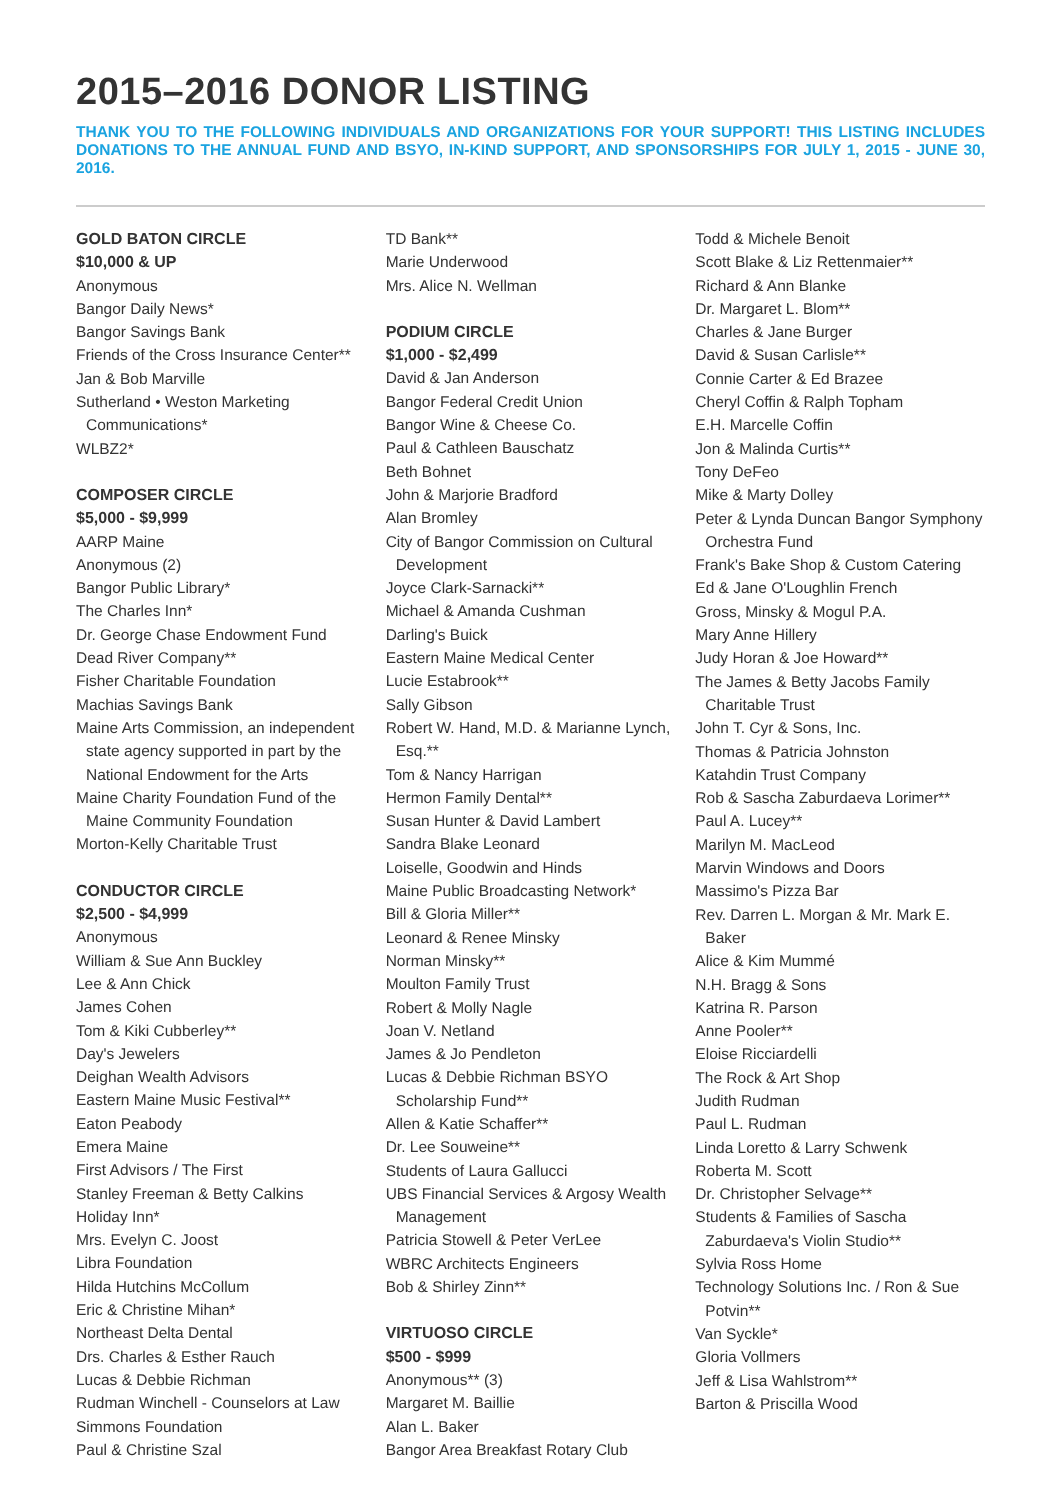2015–2016 DONOR LISTING
THANK YOU TO THE FOLLOWING INDIVIDUALS AND ORGANIZATIONS FOR YOUR SUPPORT! THIS LISTING INCLUDES DONATIONS TO THE ANNUAL FUND AND BSYO, IN-KIND SUPPORT, AND SPONSORSHIPS FOR JULY 1, 2015 - JUNE 30, 2016.
GOLD BATON CIRCLE
$10,000 & UP
Anonymous
Bangor Daily News*
Bangor Savings Bank
Friends of the Cross Insurance Center**
Jan & Bob Marville
Sutherland • Weston Marketing Communications*
WLBZ2*
COMPOSER CIRCLE
$5,000 - $9,999
AARP Maine
Anonymous (2)
Bangor Public Library*
The Charles Inn*
Dr. George Chase Endowment Fund
Dead River Company**
Fisher Charitable Foundation
Machias Savings Bank
Maine Arts Commission, an independent state agency supported in part by the National Endowment for the Arts
Maine Charity Foundation Fund of the Maine Community Foundation
Morton-Kelly Charitable Trust
CONDUCTOR CIRCLE
$2,500 - $4,999
Anonymous
William & Sue Ann Buckley
Lee & Ann Chick
James Cohen
Tom & Kiki Cubberley**
Day's Jewelers
Deighan Wealth Advisors
Eastern Maine Music Festival**
Eaton Peabody
Emera Maine
First Advisors / The First
Stanley Freeman & Betty Calkins
Holiday Inn*
Mrs. Evelyn C. Joost
Libra Foundation
Hilda Hutchins McCollum
Eric & Christine Mihan*
Northeast Delta Dental
Drs. Charles & Esther Rauch
Lucas & Debbie Richman
Rudman Winchell - Counselors at Law
Simmons Foundation
Paul & Christine Szal
TD Bank**
Marie Underwood
Mrs. Alice N. Wellman
PODIUM CIRCLE
$1,000 - $2,499
David & Jan Anderson
Bangor Federal Credit Union
Bangor Wine & Cheese Co.
Paul & Cathleen Bauschatz
Beth Bohnet
John & Marjorie Bradford
Alan Bromley
City of Bangor Commission on Cultural Development
Joyce Clark-Sarnacki**
Michael & Amanda Cushman
Darling's Buick
Eastern Maine Medical Center
Lucie Estabrook**
Sally Gibson
Robert W. Hand, M.D. & Marianne Lynch, Esq.**
Tom & Nancy Harrigan
Hermon Family Dental**
Susan Hunter & David Lambert
Sandra Blake Leonard
Loiselle, Goodwin and Hinds
Maine Public Broadcasting Network*
Bill & Gloria Miller**
Leonard & Renee Minsky
Norman Minsky**
Moulton Family Trust
Robert & Molly Nagle
Joan V. Netland
James & Jo Pendleton
Lucas & Debbie Richman BSYO Scholarship Fund**
Allen & Katie Schaffer**
Dr. Lee Souweine**
Students of Laura Gallucci
UBS Financial Services & Argosy Wealth Management
Patricia Stowell & Peter VerLee
WBRC Architects Engineers
Bob & Shirley Zinn**
VIRTUOSO CIRCLE
$500 - $999
Anonymous** (3)
Margaret M. Baillie
Alan L. Baker
Bangor Area Breakfast Rotary Club
Todd & Michele Benoit
Scott Blake & Liz Rettenmaier**
Richard & Ann Blanke
Dr. Margaret L. Blom**
Charles & Jane Burger
David & Susan Carlisle**
Connie Carter & Ed Brazee
Cheryl Coffin & Ralph Topham
E.H. Marcelle Coffin
Jon & Malinda Curtis**
Tony DeFeo
Mike & Marty Dolley
Peter & Lynda Duncan Bangor Symphony Orchestra Fund
Frank's Bake Shop & Custom Catering
Ed & Jane O'Loughlin French
Gross, Minsky & Mogul P.A.
Mary Anne Hillery
Judy Horan & Joe Howard**
The James & Betty Jacobs Family Charitable Trust
John T. Cyr & Sons, Inc.
Thomas & Patricia Johnston
Katahdin Trust Company
Rob & Sascha Zaburdaeva Lorimer**
Paul A. Lucey**
Marilyn M. MacLeod
Marvin Windows and Doors
Massimo's Pizza Bar
Rev. Darren L. Morgan & Mr. Mark E. Baker
Alice & Kim Mummé
N.H. Bragg & Sons
Katrina R. Parson
Anne Pooler**
Eloise Ricciardelli
The Rock & Art Shop
Judith Rudman
Paul L. Rudman
Linda Loretto & Larry Schwenk
Roberta M. Scott
Dr. Christopher Selvage**
Students & Families of Sascha Zaburdaeva's Violin Studio**
Sylvia Ross Home
Technology Solutions Inc. / Ron & Sue Potvin**
Van Syckle*
Gloria Vollmers
Jeff & Lisa Wahlstrom**
Barton & Priscilla Wood